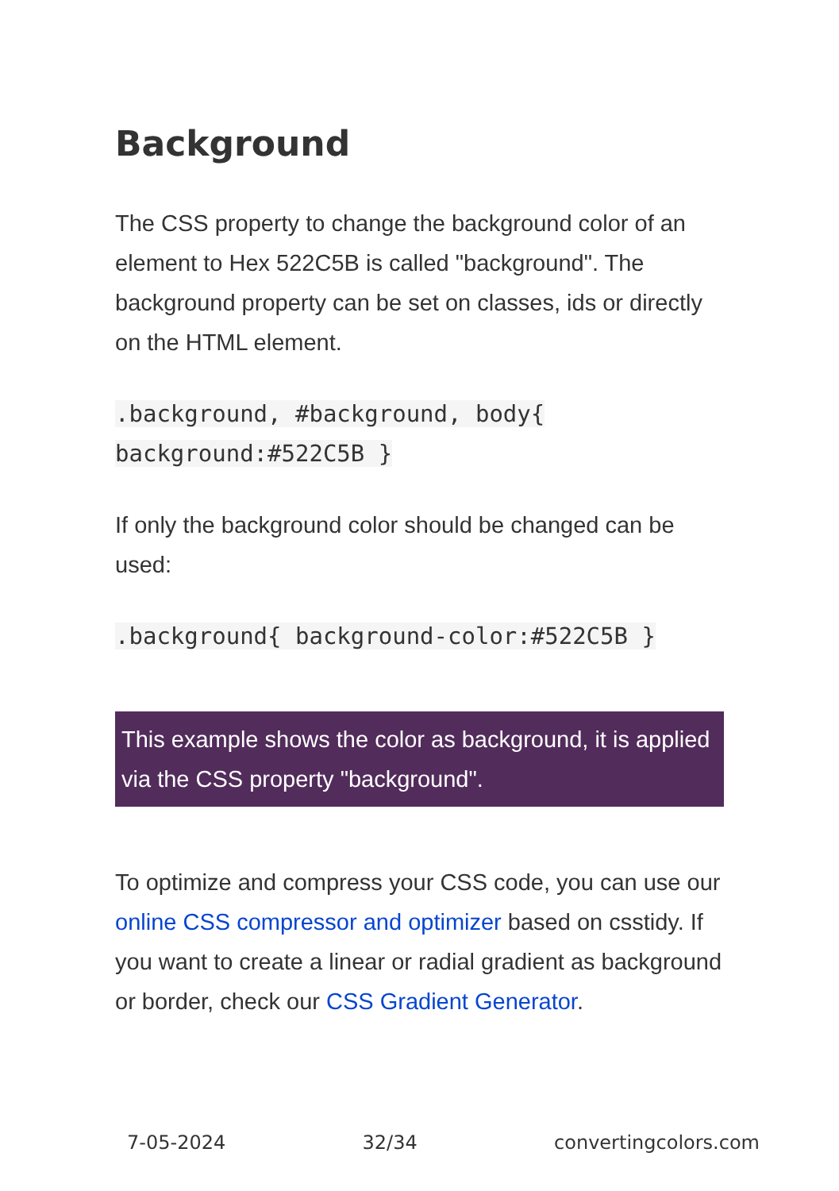Background
The CSS property to change the background color of an element to Hex 522C5B is called "background". The background property can be set on classes, ids or directly on the HTML element.
.background, #background, body{
background:#522C5B }
If only the background color should be changed can be used:
.background{ background-color:#522C5B }
This example shows the color as background, it is applied via the CSS property "background".
To optimize and compress your CSS code, you can use our online CSS compressor and optimizer based on csstidy. If you want to create a linear or radial gradient as background or border, check our CSS Gradient Generator.
7-05-2024 32/34 convertingcolors.com